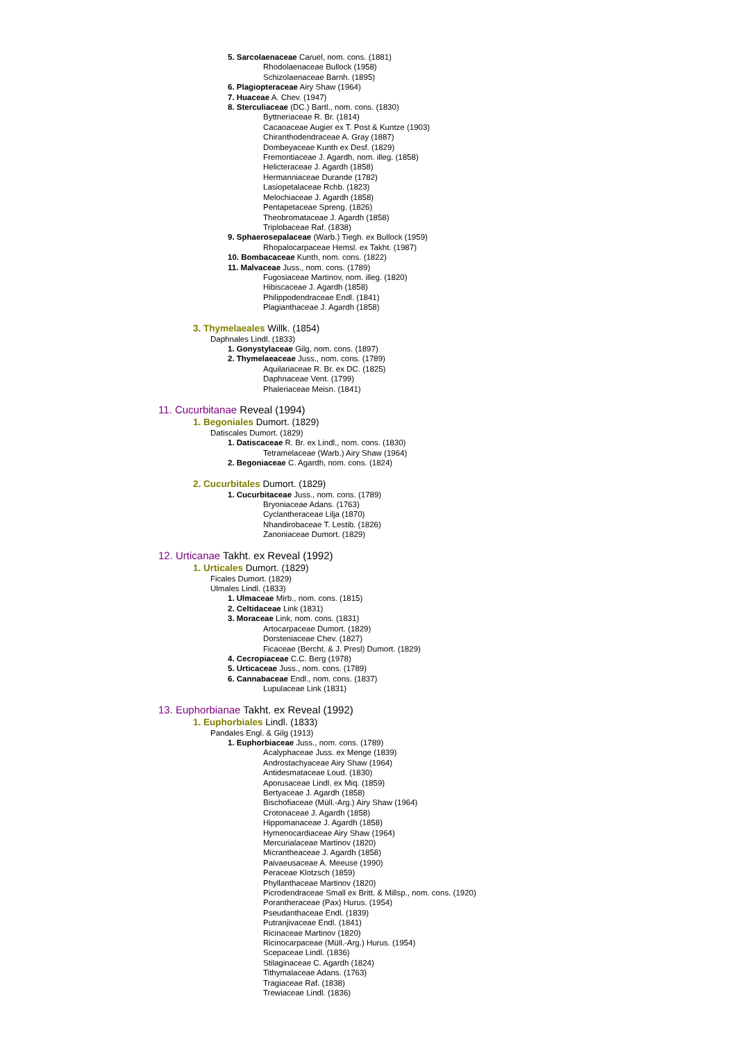5. Sarcolaenaceae Caruel, nom. cons. (1881)
Rhodolaenaceae Bullock (1958)
Schizolaenaceae Barnh. (1895)
6. Plagiopteraceae Airy Shaw (1964)
7. Huaceae A. Chev. (1947)
8. Sterculiaceae (DC.) Bartl., nom. cons. (1830)
Byttneriaceae R. Br. (1814)
Cacaoaceae Augier ex T. Post & Kuntze (1903)
Chiranthodendraceae A. Gray (1887)
Dombeyaceae Kunth ex Desf. (1829)
Fremontiaceae J. Agardh, nom. illeg. (1858)
Helicteraceae J. Agardh (1858)
Hermanniaceae Durande (1782)
Lasiopetalaceae Rchb. (1823)
Melochiaceae J. Agardh (1858)
Pentapetaceae Spreng. (1826)
Theobromataceae J. Agardh (1858)
Triplobaceae Raf. (1838)
9. Sphaerosepalaceae (Warb.) Tiegh. ex Bullock (1959)
Rhopalocarpaceae Hemsl. ex Takht. (1987)
10. Bombacaceae Kunth, nom. cons. (1822)
11. Malvaceae Juss., nom. cons. (1789)
Fugosiaceae Martinov, nom. illeg. (1820)
Hibiscaceae J. Agardh (1858)
Philippodendraceae Endl. (1841)
Plagianthaceae J. Agardh (1858)
3. Thymelaeales Willk. (1854)
Daphnales Lindl. (1833)
1. Gonystylaceae Gilg, nom. cons. (1897)
2. Thymelaeaceae Juss., nom. cons. (1789)
Aquilariaceae R. Br. ex DC. (1825)
Daphnaceae Vent. (1799)
Phaleriaceae Meisn. (1841)
11. Cucurbitanae Reveal (1994)
1. Begoniales Dumort. (1829)
Datiscales Dumort. (1829)
1. Datiscaceae R. Br. ex Lindl., nom. cons. (1830)
Tetramelaceae (Warb.) Airy Shaw (1964)
2. Begoniaceae C. Agardh, nom. cons. (1824)
2. Cucurbitales Dumort. (1829)
1. Cucurbitaceae Juss., nom. cons. (1789)
Bryoniaceae Adans. (1763)
Cyclantheraceae Lilja (1870)
Nhandirobaceae T. Lestib. (1826)
Zanoniaceae Dumort. (1829)
12. Urticanae Takht. ex Reveal (1992)
1. Urticales Dumort. (1829)
Ficales Dumort. (1829)
Ulmales Lindl. (1833)
1. Ulmaceae Mirb., nom. cons. (1815)
2. Celtidaceae Link (1831)
3. Moraceae Link, nom. cons. (1831)
Artocarpaceae Dumort. (1829)
Dorsteniaceae Chev. (1827)
Ficaceae (Bercht. & J. Presl) Dumort. (1829)
4. Cecropiaceae C.C. Berg (1978)
5. Urticaceae Juss., nom. cons. (1789)
6. Cannabaceae Endl., nom. cons. (1837)
Lupulaceae Link (1831)
13. Euphorbianae Takht. ex Reveal (1992)
1. Euphorbiales Lindl. (1833)
Pandales Engl. & Gilg (1913)
1. Euphorbiaceae Juss., nom. cons. (1789)
Acalyphaceae Juss. ex Menge (1839)
Androstachyaceae Airy Shaw (1964)
Antidesmataceae Loud. (1830)
Aporusaceae Lindl. ex Miq. (1859)
Bertyaceae J. Agardh (1858)
Bischofiaceae (Müll.-Arg.) Airy Shaw (1964)
Crotonaceae J. Agardh (1858)
Hippomanaceae J. Agardh (1858)
Hymenocardiaceae Airy Shaw (1964)
Mercurialaceae Martinov (1820)
Micrantheaceae J. Agardh (1858)
Paivaeusaceae A. Meeuse (1990)
Peraceae Klotzsch (1859)
Phyllanthaceae Martinov (1820)
Picrodendraceae Small ex Britt. & Millsp., nom. cons. (1920)
Porantheraceae (Pax) Hurus. (1954)
Pseudanthaceae Endl. (1839)
Putranjivaceae Endl. (1841)
Ricinaceae Martinov (1820)
Ricinocarpaceae (Müll.-Arg.) Hurus. (1954)
Scepaceae Lindl. (1836)
Stilaginaceae C. Agardh (1824)
Tithymalaceae Adans. (1763)
Tragiaceae Raf. (1838)
Trewiaceae Lindl. (1836)